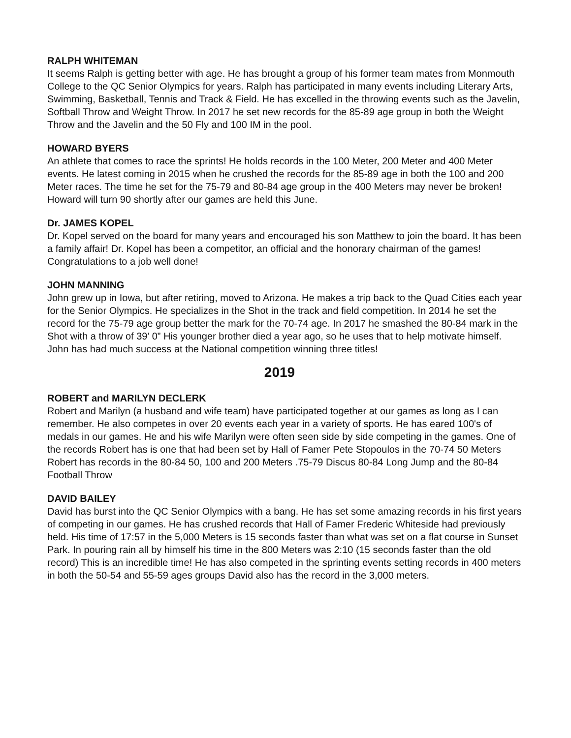RALPH WHITEMAN
It seems Ralph is getting better with age. He has brought a group of his former team mates from Monmouth College to the QC Senior Olympics for years. Ralph has participated in many events including Literary Arts, Swimming, Basketball, Tennis and Track & Field. He has excelled in the throwing events such as the Javelin, Softball Throw and Weight Throw. In 2017 he set new records for the 85-89 age group in both the Weight Throw and the Javelin and the 50 Fly and 100 IM in the pool.
HOWARD BYERS
An athlete that comes to race the sprints! He holds records in the 100 Meter, 200 Meter and 400 Meter events. He latest coming in 2015 when he crushed the records for the 85-89 age in both the 100 and 200 Meter races. The time he set for the 75-79 and 80-84 age group in the 400 Meters may never be broken! Howard will turn 90 shortly after our games are held this June.
Dr. JAMES KOPEL
Dr. Kopel served on the board for many years and encouraged his son Matthew to join the board. It has been a family affair! Dr. Kopel has been a competitor, an official and the honorary chairman of the games! Congratulations to a job well done!
JOHN MANNING
John grew up in Iowa, but after retiring, moved to Arizona. He makes a trip back to the Quad Cities each year for the Senior Olympics. He specializes in the Shot in the track and field competition. In 2014 he set the record for the 75-79 age group better the mark for the 70-74 age. In 2017 he smashed the 80-84 mark in the Shot with a throw of 39’ 0” His younger brother died a year ago, so he uses that to help motivate himself. John has had much success at the National competition winning three titles!
2019
ROBERT and MARILYN DECLERK
Robert and Marilyn (a husband and wife team) have participated together at our games as long as I can remember. He also competes in over 20 events each year in a variety of sports. He has eared 100's of medals in our games. He and his wife Marilyn were often seen side by side competing in the games. One of the records Robert has is one that had been set by Hall of Famer Pete Stopoulos in the 70-74 50 Meters Robert has records in the 80-84 50, 100 and 200 Meters .75-79 Discus 80-84 Long Jump and the 80-84 Football Throw
DAVID BAILEY
David has burst into the QC Senior Olympics with a bang. He has set some amazing records in his first years of competing in our games. He has crushed records that Hall of Famer Frederic Whiteside had previously held. His time of 17:57 in the 5,000 Meters is 15 seconds faster than what was set on a flat course in Sunset Park. In pouring rain all by himself his time in the 800 Meters was 2:10 (15 seconds faster than the old record) This is an incredible time! He has also competed in the sprinting events setting records in 400 meters in both the 50-54 and 55-59 ages groups David also has the record in the 3,000 meters.